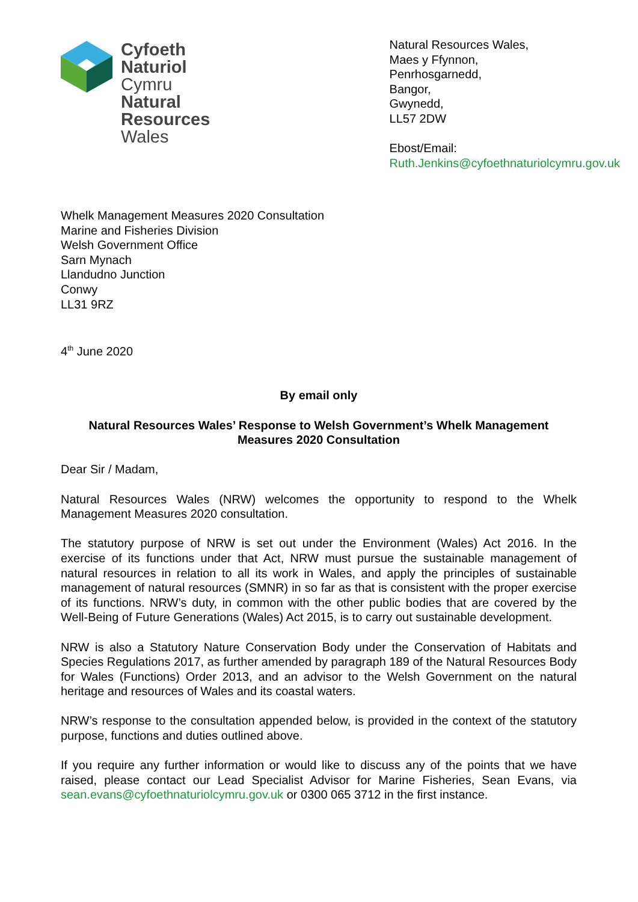Cyfoeth
Naturiol
Cymru
Natural
Resources
Wales
Natural Resources Wales,
Maes y Ffynnon,
Penrhosgarnedd,
Bangor,
Gwynedd,
LL57 2DW
Ebost/Email:
Ruth.Jenkins@cyfoethnaturiolcymru.gov.uk
Whelk Management Measures 2020 Consultation
Marine and Fisheries Division
Welsh Government Office
Sarn Mynach
Llandudno Junction
Conwy
LL31 9RZ
4<sup>th</sup> June 2020
By email only
Natural Resources Wales’ Response to Welsh Government’s Whelk Management Measures 2020 Consultation
Dear Sir / Madam,
Natural Resources Wales (NRW) welcomes the opportunity to respond to the Whelk Management Measures 2020 consultation.
The statutory purpose of NRW is set out under the Environment (Wales) Act 2016. In the exercise of its functions under that Act, NRW must pursue the sustainable management of natural resources in relation to all its work in Wales, and apply the principles of sustainable management of natural resources (SMNR) in so far as that is consistent with the proper exercise of its functions. NRW’s duty, in common with the other public bodies that are covered by the Well-Being of Future Generations (Wales) Act 2015, is to carry out sustainable development.
NRW is also a Statutory Nature Conservation Body under the Conservation of Habitats and Species Regulations 2017, as further amended by paragraph 189 of the Natural Resources Body for Wales (Functions) Order 2013, and an advisor to the Welsh Government on the natural heritage and resources of Wales and its coastal waters.
NRW’s response to the consultation appended below, is provided in the context of the statutory purpose, functions and duties outlined above.
If you require any further information or would like to discuss any of the points that we have raised, please contact our Lead Specialist Advisor for Marine Fisheries, Sean Evans, via sean.evans@cyfoethnaturiolcymru.gov.uk or 0300 065 3712 in the first instance.